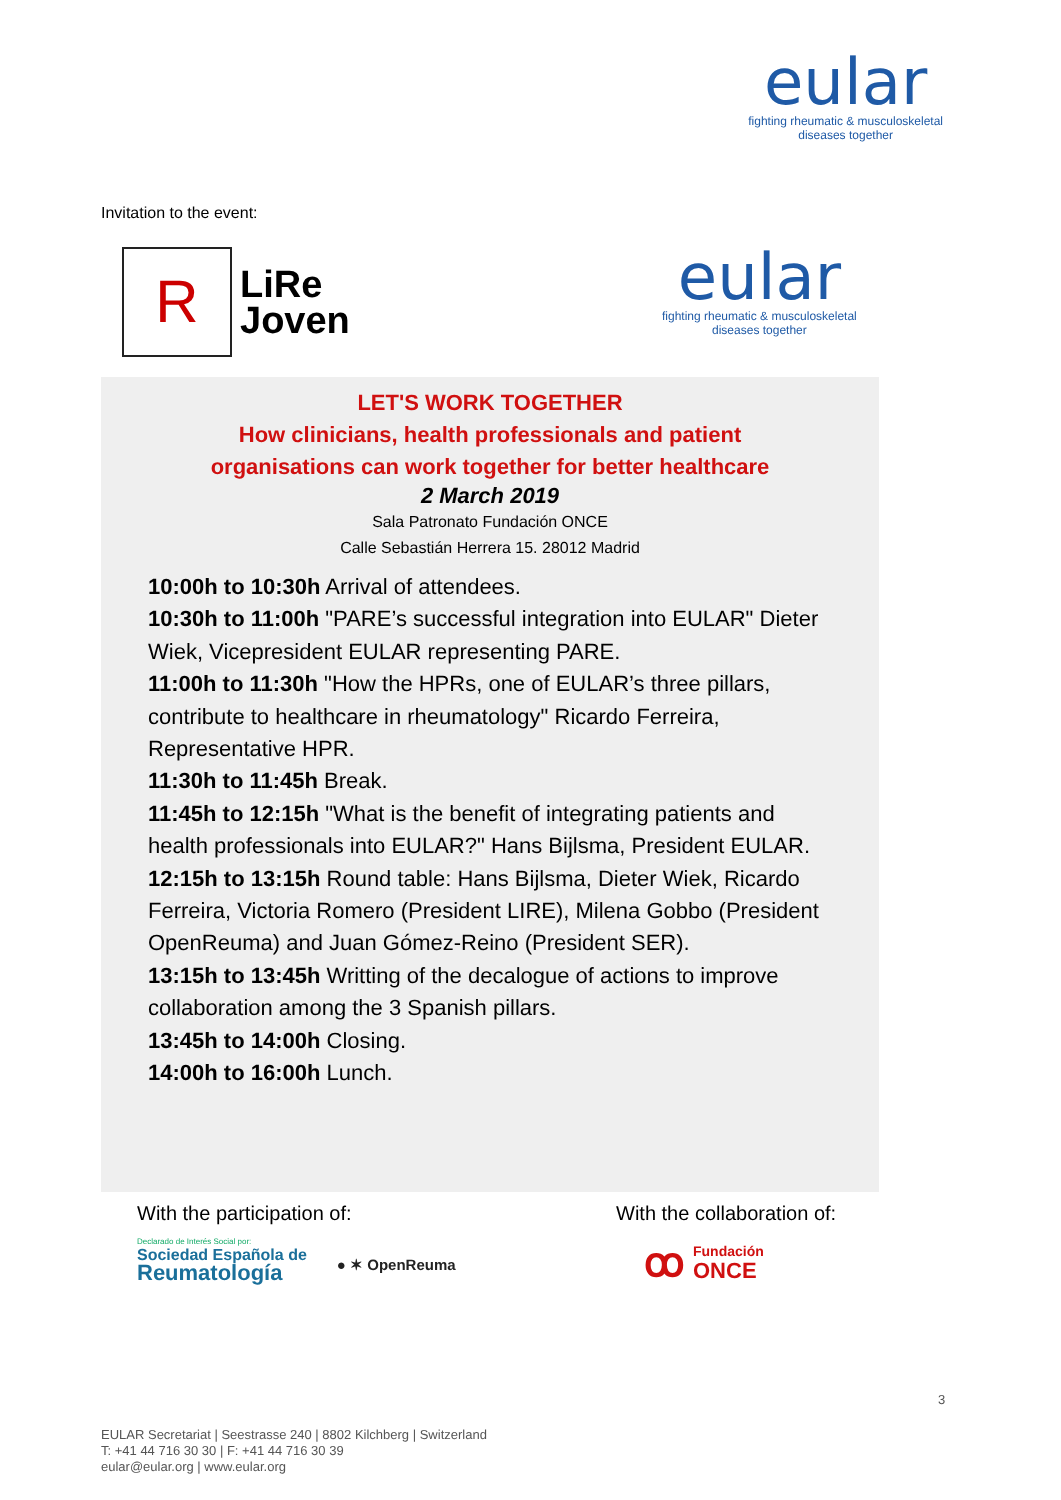eular
fighting rheumatic & musculoskeletal
diseases together
Invitation to the event:
R
LiRe
Joven
eular
fighting rheumatic & musculoskeletal
diseases together
LET'S WORK TOGETHER
How clinicians, health professionals and patient
organisations can work together for better healthcare
2 March 2019
Sala Patronato Fundación ONCE
Calle Sebastián Herrera 15. 28012 Madrid
10:00h to 10:30h Arrival of attendees.
10:30h to 11:00h "PARE’s successful integration into EULAR" Dieter Wiek, Vicepresident EULAR representing PARE.
11:00h to 11:30h "How the HPRs, one of EULAR’s three pillars, contribute to healthcare in rheumatology" Ricardo Ferreira, Representative HPR.
11:30h to 11:45h Break.
11:45h to 12:15h "What is the benefit of integrating patients and health professionals into EULAR?" Hans Bijlsma, President EULAR.
12:15h to 13:15h Round table: Hans Bijlsma, Dieter Wiek, Ricardo Ferreira, Victoria Romero (President LIRE), Milena Gobbo (President OpenReuma) and Juan Gómez-Reino (President SER).
13:15h to 13:45h Writting of the decalogue of actions to improve collaboration among the 3 Spanish pillars.
13:45h to 14:00h Closing.
14:00h to 16:00h Lunch.
With the participation of:
Declarado de Interés Social por:
Sociedad Española de
Reumatología
● ✶ OpenReuma
With the collaboration of:
ꝏ Fundación
ONCE
3
EULAR Secretariat | Seestrasse 240 | 8802 Kilchberg | Switzerland
T: +41 44 716 30 30 | F: +41 44 716 30 39
eular@eular.org | www.eular.org